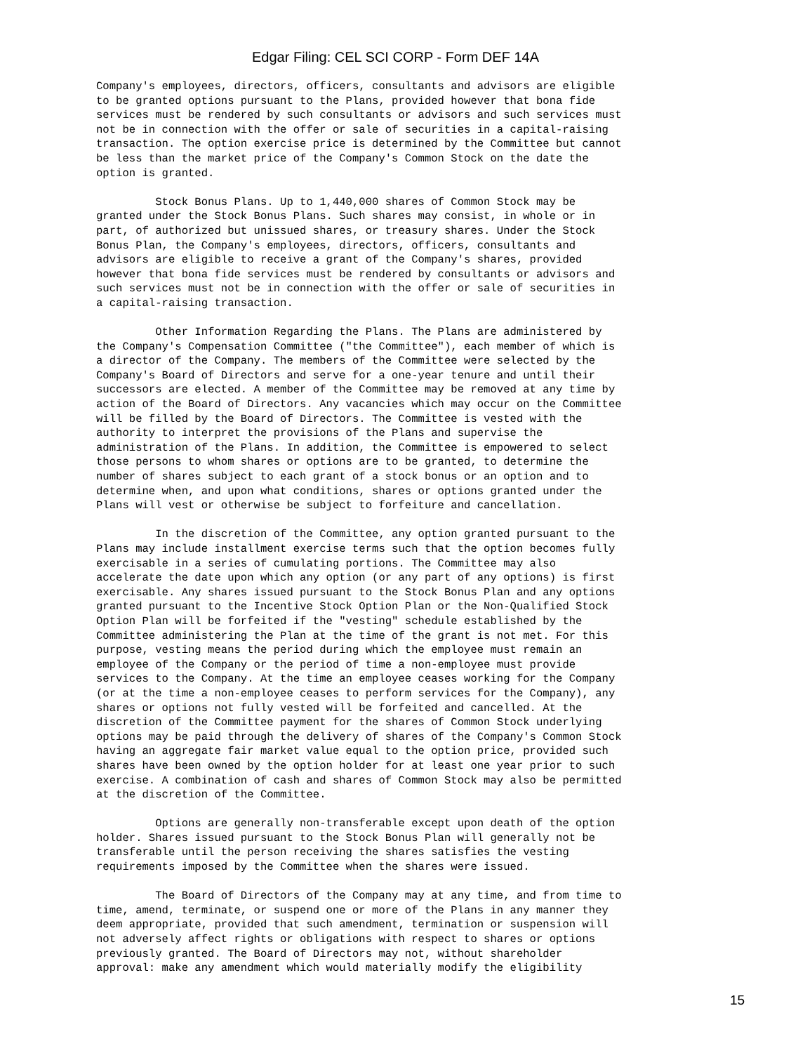Edgar Filing: CEL SCI CORP - Form DEF 14A
Company's employees, directors, officers, consultants and advisors are eligible
to be granted options pursuant to the Plans, provided however that bona fide
services must be rendered by such consultants or advisors and such services must
not be in connection with the offer or sale of securities in a capital-raising
transaction. The option exercise price is determined by the Committee but cannot
be less than the market price of the Company's Common Stock on the date the
option is granted.

         Stock Bonus Plans. Up to 1,440,000 shares of Common Stock may be
granted under the Stock Bonus Plans. Such shares may consist, in whole or in
part, of authorized but unissued shares, or treasury shares. Under the Stock
Bonus Plan, the Company's employees, directors, officers, consultants and
advisors are eligible to receive a grant of the Company's shares, provided
however that bona fide services must be rendered by consultants or advisors and
such services must not be in connection with the offer or sale of securities in
a capital-raising transaction.

         Other Information Regarding the Plans. The Plans are administered by
the Company's Compensation Committee ("the Committee"), each member of which is
a director of the Company. The members of the Committee were selected by the
Company's Board of Directors and serve for a one-year tenure and until their
successors are elected. A member of the Committee may be removed at any time by
action of the Board of Directors. Any vacancies which may occur on the Committee
will be filled by the Board of Directors. The Committee is vested with the
authority to interpret the provisions of the Plans and supervise the
administration of the Plans. In addition, the Committee is empowered to select
those persons to whom shares or options are to be granted, to determine the
number of shares subject to each grant of a stock bonus or an option and to
determine when, and upon what conditions, shares or options granted under the
Plans will vest or otherwise be subject to forfeiture and cancellation.

         In the discretion of the Committee, any option granted pursuant to the
Plans may include installment exercise terms such that the option becomes fully
exercisable in a series of cumulating portions. The Committee may also
accelerate the date upon which any option (or any part of any options) is first
exercisable. Any shares issued pursuant to the Stock Bonus Plan and any options
granted pursuant to the Incentive Stock Option Plan or the Non-Qualified Stock
Option Plan will be forfeited if the "vesting" schedule established by the
Committee administering the Plan at the time of the grant is not met. For this
purpose, vesting means the period during which the employee must remain an
employee of the Company or the period of time a non-employee must provide
services to the Company. At the time an employee ceases working for the Company
(or at the time a non-employee ceases to perform services for the Company), any
shares or options not fully vested will be forfeited and cancelled. At the
discretion of the Committee payment for the shares of Common Stock underlying
options may be paid through the delivery of shares of the Company's Common Stock
having an aggregate fair market value equal to the option price, provided such
shares have been owned by the option holder for at least one year prior to such
exercise. A combination of cash and shares of Common Stock may also be permitted
at the discretion of the Committee.

         Options are generally non-transferable except upon death of the option
holder. Shares issued pursuant to the Stock Bonus Plan will generally not be
transferable until the person receiving the shares satisfies the vesting
requirements imposed by the Committee when the shares were issued.

         The Board of Directors of the Company may at any time, and from time to
time, amend, terminate, or suspend one or more of the Plans in any manner they
deem appropriate, provided that such amendment, termination or suspension will
not adversely affect rights or obligations with respect to shares or options
previously granted. The Board of Directors may not, without shareholder
approval: make any amendment which would materially modify the eligibility
15